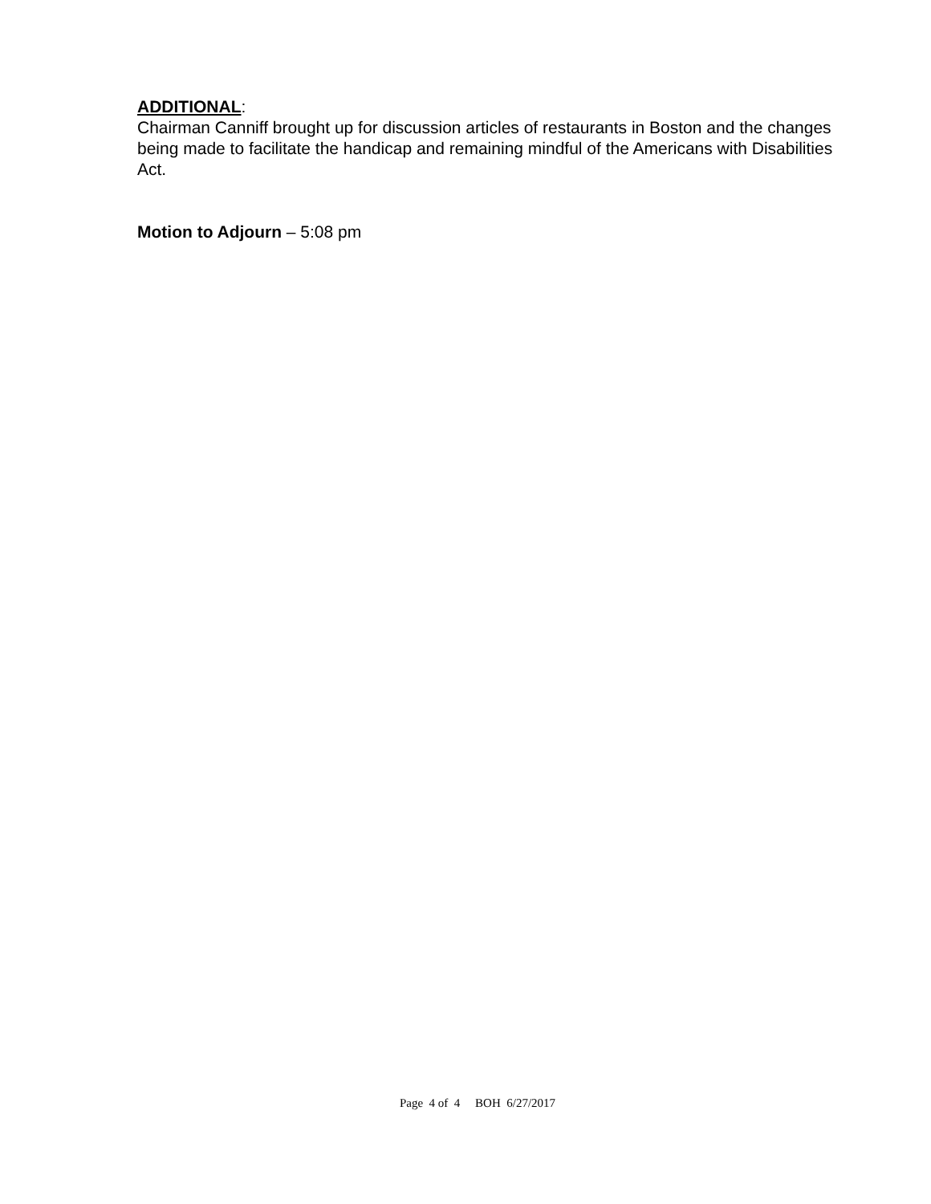ADDITIONAL:
Chairman Canniff brought up for discussion articles of restaurants in Boston and the changes being made to facilitate the handicap and remaining mindful of the Americans with Disabilities Act.
Motion to Adjourn – 5:08 pm
Page 4 of 4 BOH 6/27/2017